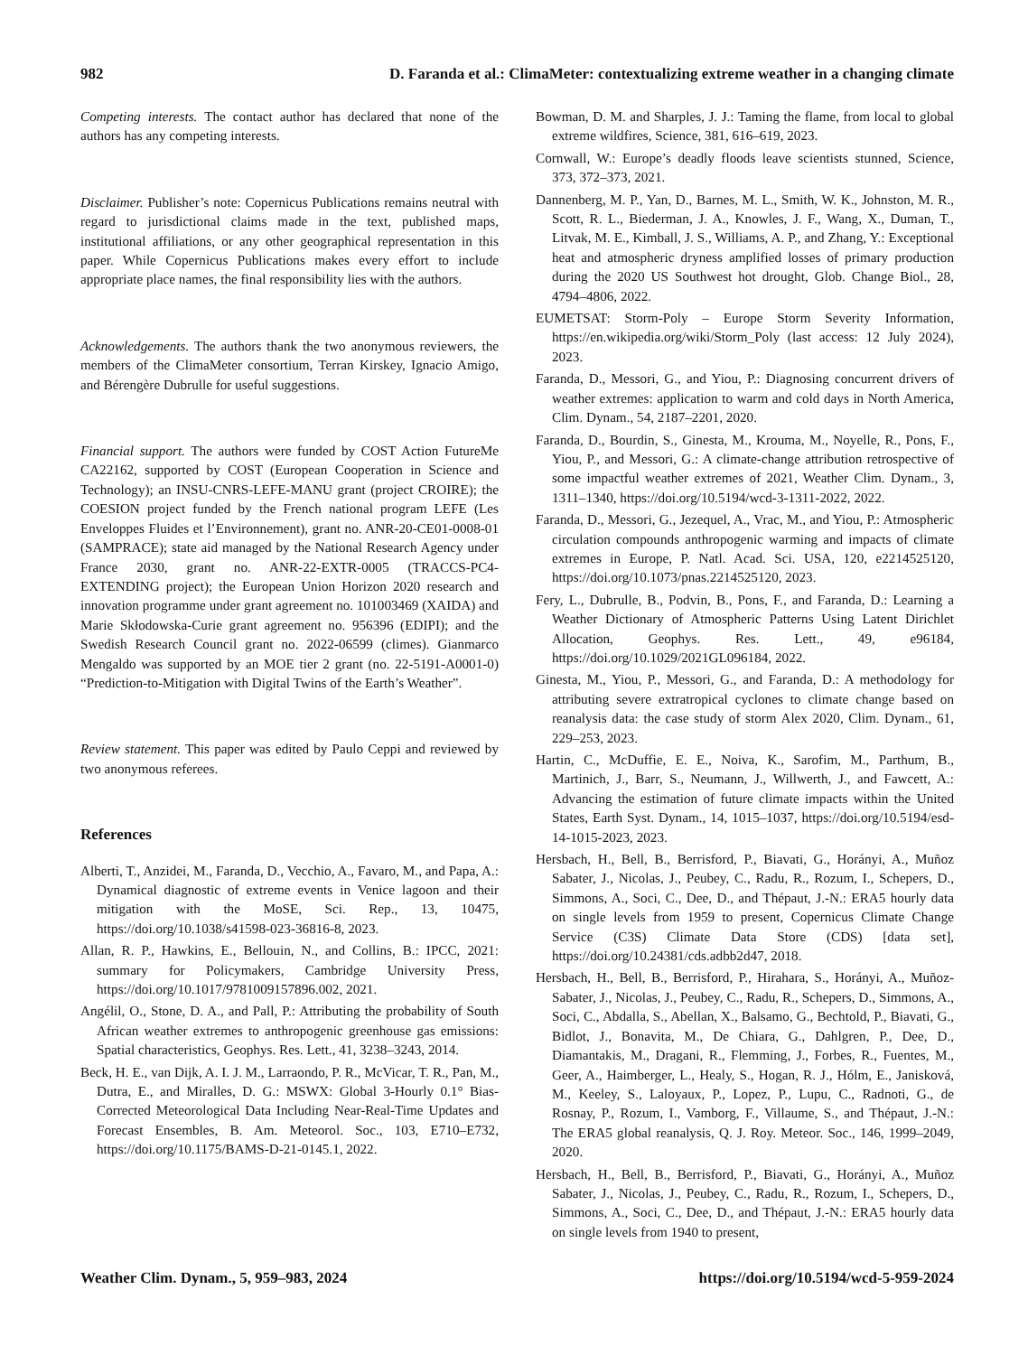982 D. Faranda et al.: ClimaMeter: contextualizing extreme weather in a changing climate
Competing interests. The contact author has declared that none of the authors has any competing interests.
Disclaimer. Publisher’s note: Copernicus Publications remains neutral with regard to jurisdictional claims made in the text, published maps, institutional affiliations, or any other geographical representation in this paper. While Copernicus Publications makes every effort to include appropriate place names, the final responsibility lies with the authors.
Acknowledgements. The authors thank the two anonymous reviewers, the members of the ClimaMeter consortium, Terran Kirskey, Ignacio Amigo, and Bérengère Dubrulle for useful suggestions.
Financial support. The authors were funded by COST Action FutureMe CA22162, supported by COST (European Cooperation in Science and Technology); an INSU-CNRS-LEFE-MANU grant (project CROIRE); the COESION project funded by the French national program LEFE (Les Enveloppes Fluides et l’Environnement), grant no. ANR-20-CE01-0008-01 (SAMPRACE); state aid managed by the National Research Agency under France 2030, grant no. ANR-22-EXTR-0005 (TRACCS-PC4-EXTENDING project); the European Union Horizon 2020 research and innovation programme under grant agreement no. 101003469 (XAIDA) and Marie Skłodowska-Curie grant agreement no. 956396 (EDIPI); and the Swedish Research Council grant no. 2022-06599 (climes). Gianmarco Mengaldo was supported by an MOE tier 2 grant (no. 22-5191-A0001-0) “Prediction-to-Mitigation with Digital Twins of the Earth’s Weather”.
Review statement. This paper was edited by Paulo Ceppi and reviewed by two anonymous referees.
References
Alberti, T., Anzidei, M., Faranda, D., Vecchio, A., Favaro, M., and Papa, A.: Dynamical diagnostic of extreme events in Venice lagoon and their mitigation with the MoSE, Sci. Rep., 13, 10475, https://doi.org/10.1038/s41598-023-36816-8, 2023.
Allan, R. P., Hawkins, E., Bellouin, N., and Collins, B.: IPCC, 2021: summary for Policymakers, Cambridge University Press, https://doi.org/10.1017/9781009157896.002, 2021.
Angélil, O., Stone, D. A., and Pall, P.: Attributing the probability of South African weather extremes to anthropogenic greenhouse gas emissions: Spatial characteristics, Geophys. Res. Lett., 41, 3238–3243, 2014.
Beck, H. E., van Dijk, A. I. J. M., Larraondo, P. R., McVicar, T. R., Pan, M., Dutra, E., and Miralles, D. G.: MSWX: Global 3-Hourly 0.1° Bias-Corrected Meteorological Data Including Near-Real-Time Updates and Forecast Ensembles, B. Am. Meteorol. Soc., 103, E710–E732, https://doi.org/10.1175/BAMS-D-21-0145.1, 2022.
Bowman, D. M. and Sharples, J. J.: Taming the flame, from local to global extreme wildfires, Science, 381, 616–619, 2023.
Cornwall, W.: Europe’s deadly floods leave scientists stunned, Science, 373, 372–373, 2021.
Dannenberg, M. P., Yan, D., Barnes, M. L., Smith, W. K., Johnston, M. R., Scott, R. L., Biederman, J. A., Knowles, J. F., Wang, X., Duman, T., Litvak, M. E., Kimball, J. S., Williams, A. P., and Zhang, Y.: Exceptional heat and atmospheric dryness amplified losses of primary production during the 2020 US Southwest hot drought, Glob. Change Biol., 28, 4794–4806, 2022.
EUMETSAT: Storm-Poly – Europe Storm Severity Information, https://en.wikipedia.org/wiki/Storm_Poly (last access: 12 July 2024), 2023.
Faranda, D., Messori, G., and Yiou, P.: Diagnosing concurrent drivers of weather extremes: application to warm and cold days in North America, Clim. Dynam., 54, 2187–2201, 2020.
Faranda, D., Bourdin, S., Ginesta, M., Krouma, M., Noyelle, R., Pons, F., Yiou, P., and Messori, G.: A climate-change attribution retrospective of some impactful weather extremes of 2021, Weather Clim. Dynam., 3, 1311–1340, https://doi.org/10.5194/wcd-3-1311-2022, 2022.
Faranda, D., Messori, G., Jezequel, A., Vrac, M., and Yiou, P.: Atmospheric circulation compounds anthropogenic warming and impacts of climate extremes in Europe, P. Natl. Acad. Sci. USA, 120, e2214525120, https://doi.org/10.1073/pnas.2214525120, 2023.
Fery, L., Dubrulle, B., Podvin, B., Pons, F., and Faranda, D.: Learning a Weather Dictionary of Atmospheric Patterns Using Latent Dirichlet Allocation, Geophys. Res. Lett., 49, e96184, https://doi.org/10.1029/2021GL096184, 2022.
Ginesta, M., Yiou, P., Messori, G., and Faranda, D.: A methodology for attributing severe extratropical cyclones to climate change based on reanalysis data: the case study of storm Alex 2020, Clim. Dynam., 61, 229–253, 2023.
Hartin, C., McDuffie, E. E., Noiva, K., Sarofim, M., Parthum, B., Martinich, J., Barr, S., Neumann, J., Willwerth, J., and Fawcett, A.: Advancing the estimation of future climate impacts within the United States, Earth Syst. Dynam., 14, 1015–1037, https://doi.org/10.5194/esd-14-1015-2023, 2023.
Hersbach, H., Bell, B., Berrisford, P., Biavati, G., Horányi, A., Muñoz Sabater, J., Nicolas, J., Peubey, C., Radu, R., Rozum, I., Schepers, D., Simmons, A., Soci, C., Dee, D., and Thépaut, J.-N.: ERA5 hourly data on single levels from 1959 to present, Copernicus Climate Change Service (C3S) Climate Data Store (CDS) [data set], https://doi.org/10.24381/cds.adbb2d47, 2018.
Hersbach, H., Bell, B., Berrisford, P., Hirahara, S., Horányi, A., Muñoz-Sabater, J., Nicolas, J., Peubey, C., Radu, R., Schepers, D., Simmons, A., Soci, C., Abdalla, S., Abellan, X., Balsamo, G., Bechtold, P., Biavati, G., Bidlot, J., Bonavita, M., De Chiara, G., Dahlgren, P., Dee, D., Diamantakis, M., Dragani, R., Flemming, J., Forbes, R., Fuentes, M., Geer, A., Haimberger, L., Healy, S., Hogan, R. J., Hólm, E., Janisková, M., Keeley, S., Laloyaux, P., Lopez, P., Lupu, C., Radnoti, G., de Rosnay, P., Rozum, I., Vamborg, F., Villaume, S., and Thépaut, J.-N.: The ERA5 global reanalysis, Q. J. Roy. Meteor. Soc., 146, 1999–2049, 2020.
Hersbach, H., Bell, B., Berrisford, P., Biavati, G., Horányi, A., Muñoz Sabater, J., Nicolas, J., Peubey, C., Radu, R., Rozum, I., Schepers, D., Simmons, A., Soci, C., Dee, D., and Thépaut, J.-N.: ERA5 hourly data on single levels from 1940 to present,
Weather Clim. Dynam., 5, 959–983, 2024 https://doi.org/10.5194/wcd-5-959-2024